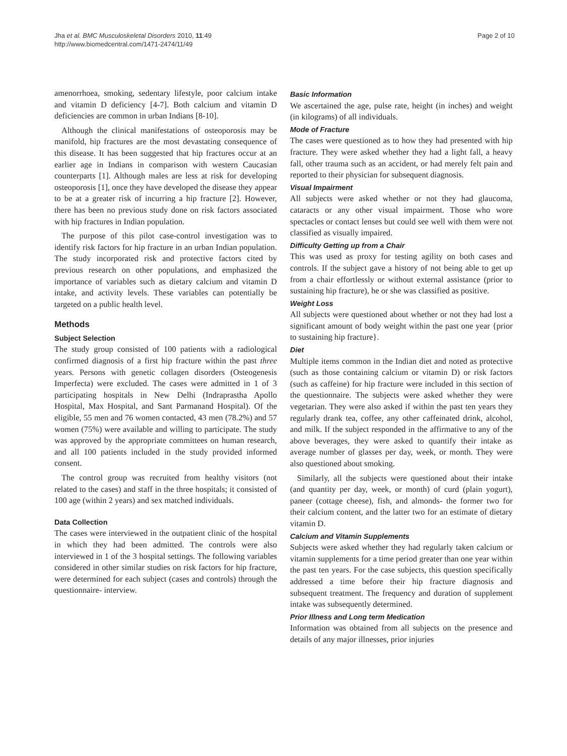Jha et al. BMC Musculoskeletal Disorders 2010, 11:49
http://www.biomedcentral.com/1471-2474/11/49
Page 2 of 10
amenorrhoea, smoking, sedentary lifestyle, poor calcium intake and vitamin D deficiency [4-7]. Both calcium and vitamin D deficiencies are common in urban Indians [8-10].
Although the clinical manifestations of osteoporosis may be manifold, hip fractures are the most devastating consequence of this disease. It has been suggested that hip fractures occur at an earlier age in Indians in comparison with western Caucasian counterparts [1]. Although males are less at risk for developing osteoporosis [1], once they have developed the disease they appear to be at a greater risk of incurring a hip fracture [2]. However, there has been no previous study done on risk factors associated with hip fractures in Indian population.
The purpose of this pilot case-control investigation was to identify risk factors for hip fracture in an urban Indian population. The study incorporated risk and protective factors cited by previous research on other populations, and emphasized the importance of variables such as dietary calcium and vitamin D intake, and activity levels. These variables can potentially be targeted on a public health level.
Methods
Subject Selection
The study group consisted of 100 patients with a radiological confirmed diagnosis of a first hip fracture within the past three years. Persons with genetic collagen disorders (Osteogenesis Imperfecta) were excluded. The cases were admitted in 1 of 3 participating hospitals in New Delhi (Indraprastha Apollo Hospital, Max Hospital, and Sant Parmanand Hospital). Of the eligible, 55 men and 76 women contacted, 43 men (78.2%) and 57 women (75%) were available and willing to participate. The study was approved by the appropriate committees on human research, and all 100 patients included in the study provided informed consent.
The control group was recruited from healthy visitors (not related to the cases) and staff in the three hospitals; it consisted of 100 age (within 2 years) and sex matched individuals.
Data Collection
The cases were interviewed in the outpatient clinic of the hospital in which they had been admitted. The controls were also interviewed in 1 of the 3 hospital settings. The following variables considered in other similar studies on risk factors for hip fracture, were determined for each subject (cases and controls) through the questionnaire- interview.
Basic Information
We ascertained the age, pulse rate, height (in inches) and weight (in kilograms) of all individuals.
Mode of Fracture
The cases were questioned as to how they had presented with hip fracture. They were asked whether they had a light fall, a heavy fall, other trauma such as an accident, or had merely felt pain and reported to their physician for subsequent diagnosis.
Visual Impairment
All subjects were asked whether or not they had glaucoma, cataracts or any other visual impairment. Those who wore spectacles or contact lenses but could see well with them were not classified as visually impaired.
Difficulty Getting up from a Chair
This was used as proxy for testing agility on both cases and controls. If the subject gave a history of not being able to get up from a chair effortlessly or without external assistance (prior to sustaining hip fracture), he or she was classified as positive.
Weight Loss
All subjects were questioned about whether or not they had lost a significant amount of body weight within the past one year {prior to sustaining hip fracture}.
Diet
Multiple items common in the Indian diet and noted as protective (such as those containing calcium or vitamin D) or risk factors (such as caffeine) for hip fracture were included in this section of the questionnaire. The subjects were asked whether they were vegetarian. They were also asked if within the past ten years they regularly drank tea, coffee, any other caffeinated drink, alcohol, and milk. If the subject responded in the affirmative to any of the above beverages, they were asked to quantify their intake as average number of glasses per day, week, or month. They were also questioned about smoking.
Similarly, all the subjects were questioned about their intake (and quantity per day, week, or month) of curd (plain yogurt), paneer (cottage cheese), fish, and almonds- the former two for their calcium content, and the latter two for an estimate of dietary vitamin D.
Calcium and Vitamin Supplements
Subjects were asked whether they had regularly taken calcium or vitamin supplements for a time period greater than one year within the past ten years. For the case subjects, this question specifically addressed a time before their hip fracture diagnosis and subsequent treatment. The frequency and duration of supplement intake was subsequently determined.
Prior Illness and Long term Medication
Information was obtained from all subjects on the presence and details of any major illnesses, prior injuries